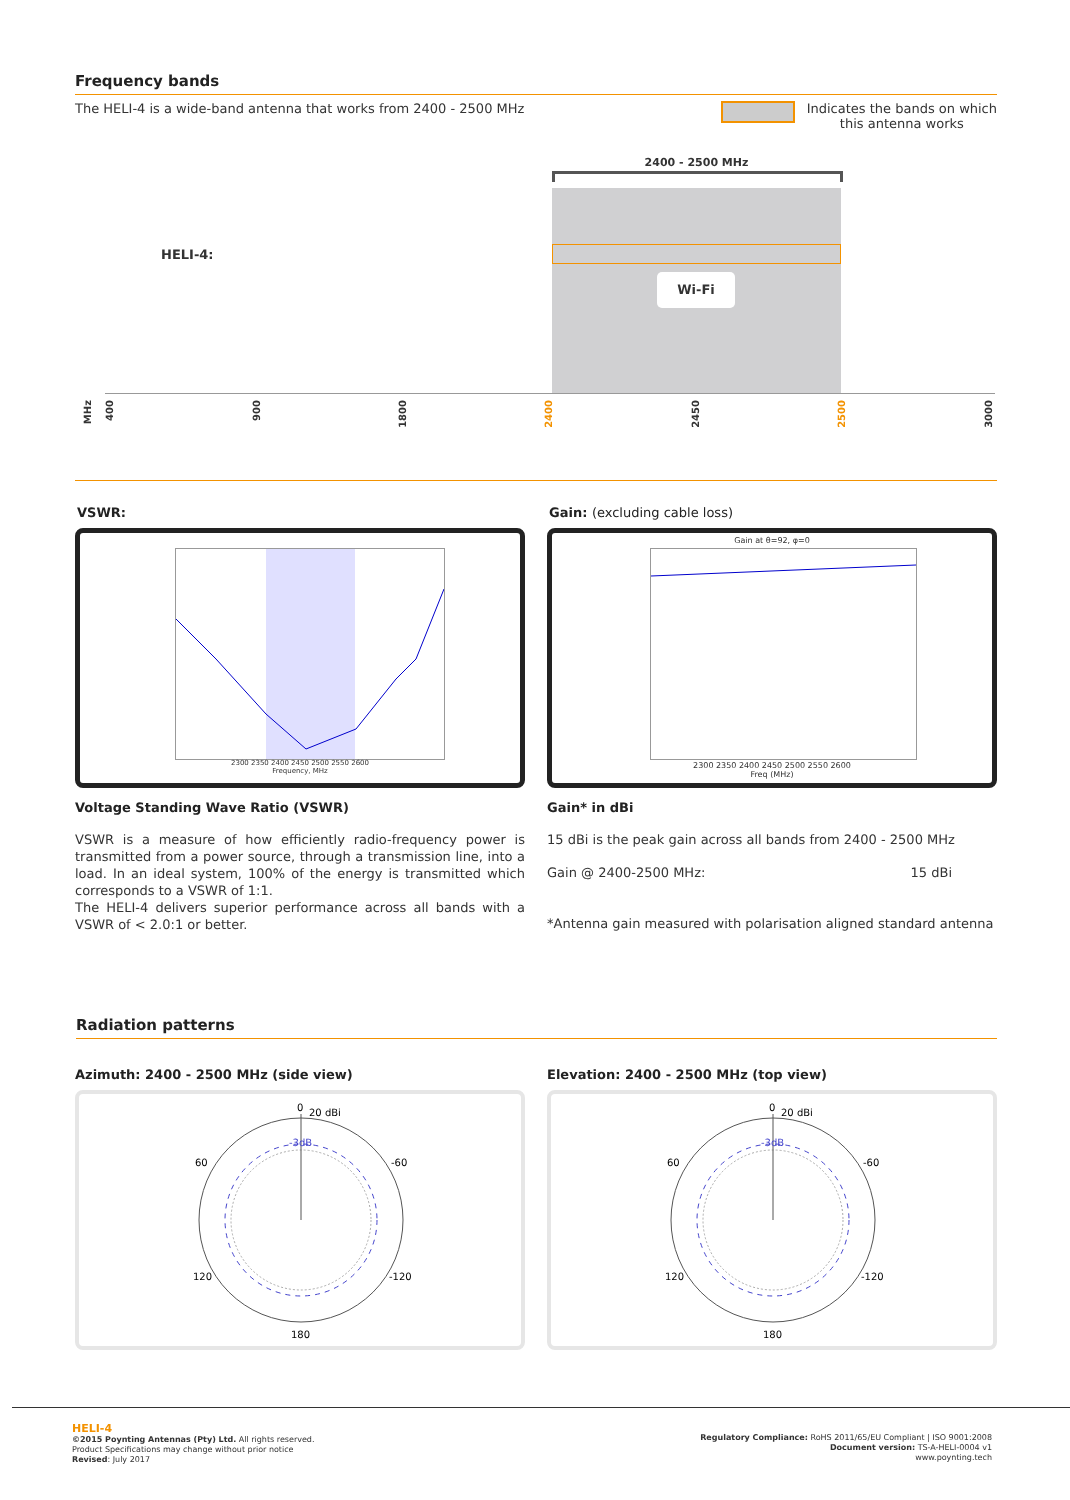Frequency bands
The HELI-4 is a wide-band antenna that works from 2400 - 2500 MHz Indicates the bands on which
this antenna works
2400 - 2500 MHz
Wi-Fi
HELI-4:
MHz
400
900
1800
2400
2450
2500
3000
VSWR:
2300 2350 2400 2450 2500 2550 2600
Frequency, MHz
Voltage Standing Wave Ratio (VSWR)
VSWR is a measure of how efficiently radio-frequency power is transmitted from a power source, through a transmission line, into a load. In an ideal system, 100% of the energy is transmitted which corresponds to a VSWR of 1:1.
The HELI-4 delivers superior performance across all bands with a VSWR of < 2.0:1 or better.
Gain: (excluding cable loss)
Gain at θ=92, φ=0
2300 2350 2400 2450 2500 2550 2600
Freq (MHz)
Gain* in dBi
15 dBi is the peak gain across all bands from 2400 - 2500 MHz
Gain @ 2400-2500 MHz: 15 dBi
*Antenna gain measured with polarisation aligned standard antenna
Radiation patterns
Azimuth: 2400 - 2500 MHz (side view)
0
20 dBi
60
-60
120
-120
180
-3dB
Elevation: 2400 - 2500 MHz (top view)
0
20 dBi
60
-60
120
-120
180
-3dB
HELI-4
©2015 Poynting Antennas (Pty) Ltd. All rights reserved.
Product Specifications may change without prior notice
Revised: July 2017
Regulatory Compliance: RoHS 2011/65/EU Compliant | ISO 9001:2008
Document version: TS-A-HELI-0004 v1
www.poynting.tech